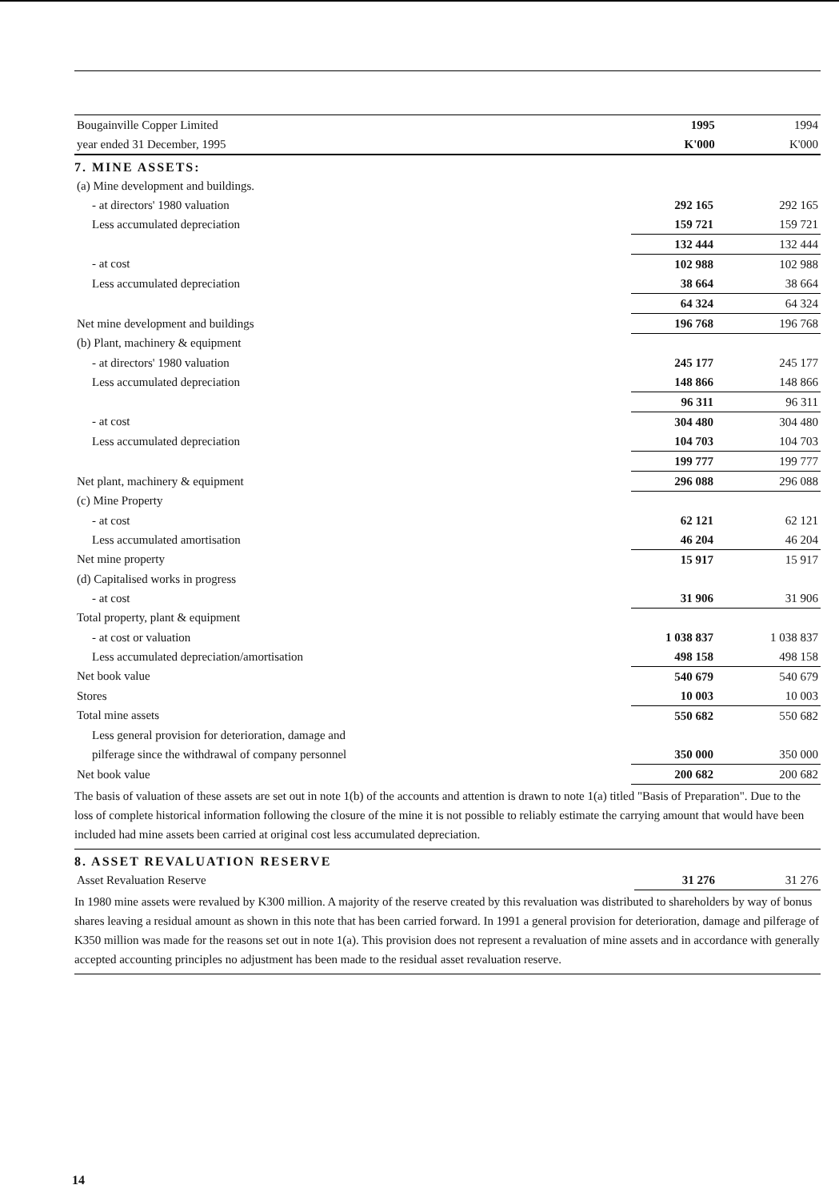| Bougainville Copper Limited | | 1995 | 1994 |
| year ended 31 December, 1995 | | K'000 | K'000 |
7. MINE ASSETS:
| (a) Mine development and buildings. | | | |
| - at directors' 1980 valuation | | 292 165 | 292 165 |
| Less accumulated depreciation | | 159 721 | 159 721 |
| | | 132 444 | 132 444 |
| - at cost | | 102 988 | 102 988 |
| Less accumulated depreciation | | 38 664 | 38 664 |
| | | 64 324 | 64 324 |
| Net mine development and buildings | | 196 768 | 196 768 |
| (b) Plant, machinery & equipment | | | |
| - at directors' 1980 valuation | | 245 177 | 245 177 |
| Less accumulated depreciation | | 148 866 | 148 866 |
| | | 96 311 | 96 311 |
| - at cost | | 304 480 | 304 480 |
| Less accumulated depreciation | | 104 703 | 104 703 |
| | | 199 777 | 199 777 |
| Net plant, machinery & equipment | | 296 088 | 296 088 |
| (c) Mine Property | | | |
| - at cost | | 62 121 | 62 121 |
| Less accumulated amortisation | | 46 204 | 46 204 |
| Net mine property | | 15 917 | 15 917 |
| (d) Capitalised works in progress | | | |
| - at cost | | 31 906 | 31 906 |
| Total property, plant & equipment | | | |
| - at cost or valuation | | 1 038 837 | 1 038 837 |
| Less accumulated depreciation/amortisation | | 498 158 | 498 158 |
| Net book value | | 540 679 | 540 679 |
| Stores | | 10 003 | 10 003 |
| Total mine assets | | 550 682 | 550 682 |
| Less general provision for deterioration, damage and | | | |
| pilferage since the withdrawal of company personnel | | 350 000 | 350 000 |
| Net book value | | 200 682 | 200 682 |
The basis of valuation of these assets are set out in note 1(b) of the accounts and attention is drawn to note 1(a) titled "Basis of Preparation". Due to the loss of complete historical information following the closure of the mine it is not possible to reliably estimate the carrying amount that would have been included had mine assets been carried at original cost less accumulated depreciation.
8. ASSET REVALUATION RESERVE
| Asset Revaluation Reserve | | 31 276 | 31 276 |
In 1980 mine assets were revalued by K300 million. A majority of the reserve created by this revaluation was distributed to shareholders by way of bonus shares leaving a residual amount as shown in this note that has been carried forward. In 1991 a general provision for deterioration, damage and pilferage of K350 million was made for the reasons set out in note 1(a). This provision does not represent a revaluation of mine assets and in accordance with generally accepted accounting principles no adjustment has been made to the residual asset revaluation reserve.
14